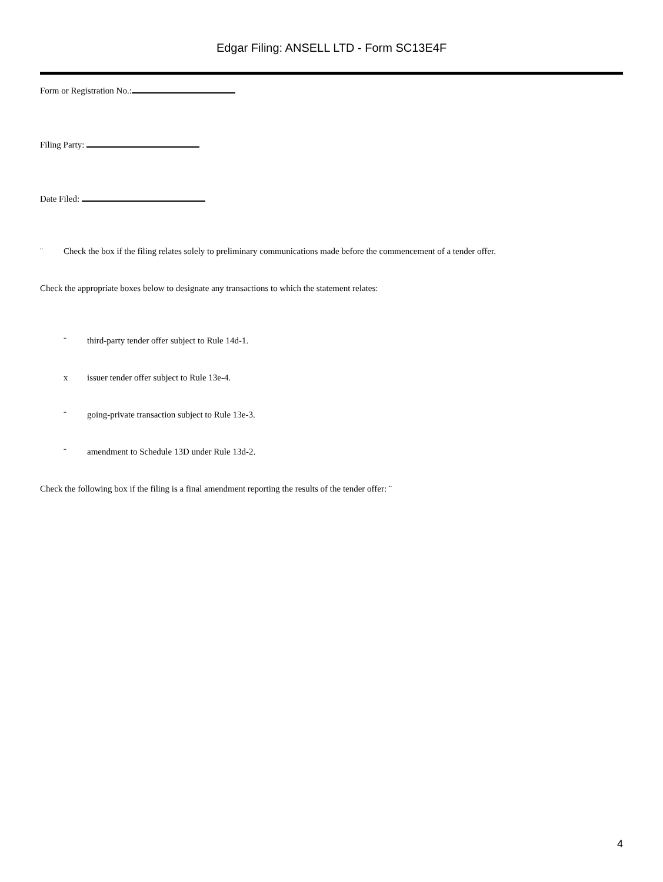Edgar Filing: ANSELL LTD - Form SC13E4F
Form or Registration No.:
Filing Party:
Date Filed:
¨ Check the box if the filing relates solely to preliminary communications made before the commencement of a tender offer.
Check the appropriate boxes below to designate any transactions to which the statement relates:
¨ third-party tender offer subject to Rule 14d-1.
x issuer tender offer subject to Rule 13e-4.
¨ going-private transaction subject to Rule 13e-3.
¨ amendment to Schedule 13D under Rule 13d-2.
Check the following box if the filing is a final amendment reporting the results of the tender offer: ¨
4